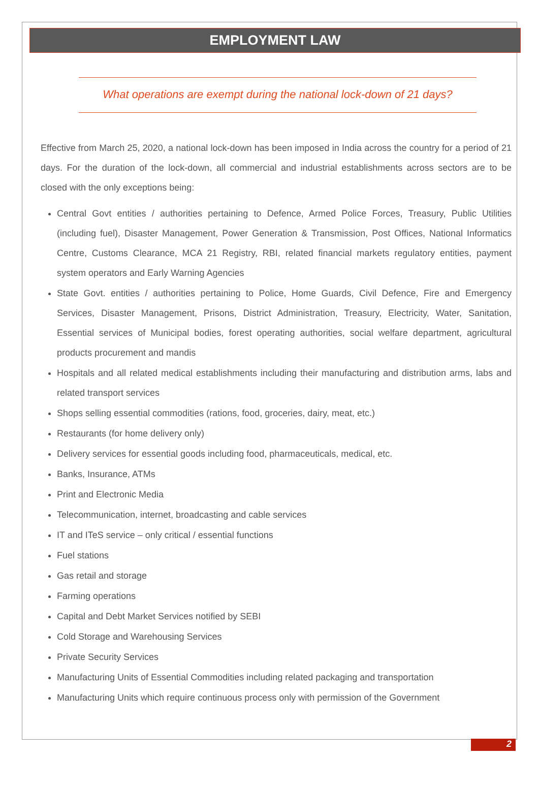EMPLOYMENT LAW
What operations are exempt during the national lock-down of 21 days?
Effective from March 25, 2020, a national lock-down has been imposed in India across the country for a period of 21 days. For the duration of the lock-down, all commercial and industrial establishments across sectors are to be closed with the only exceptions being:
Central Govt entities / authorities pertaining to Defence, Armed Police Forces, Treasury, Public Utilities (including fuel), Disaster Management, Power Generation & Transmission, Post Offices, National Informatics Centre, Customs Clearance, MCA 21 Registry, RBI, related financial markets regulatory entities, payment system operators and Early Warning Agencies
State Govt. entities / authorities pertaining to Police, Home Guards, Civil Defence, Fire and Emergency Services, Disaster Management, Prisons, District Administration, Treasury, Electricity, Water, Sanitation, Essential services of Municipal bodies, forest operating authorities, social welfare department, agricultural products procurement and mandis
Hospitals and all related medical establishments including their manufacturing and distribution arms, labs and related transport services
Shops selling essential commodities (rations, food, groceries, dairy, meat, etc.)
Restaurants (for home delivery only)
Delivery services for essential goods including food, pharmaceuticals, medical, etc.
Banks, Insurance, ATMs
Print and Electronic Media
Telecommunication, internet, broadcasting and cable services
IT and ITeS service – only critical / essential functions
Fuel stations
Gas retail and storage
Farming operations
Capital and Debt Market Services notified by SEBI
Cold Storage and Warehousing Services
Private Security Services
Manufacturing Units of Essential Commodities including related packaging and transportation
Manufacturing Units which require continuous process only with permission of the Government
2